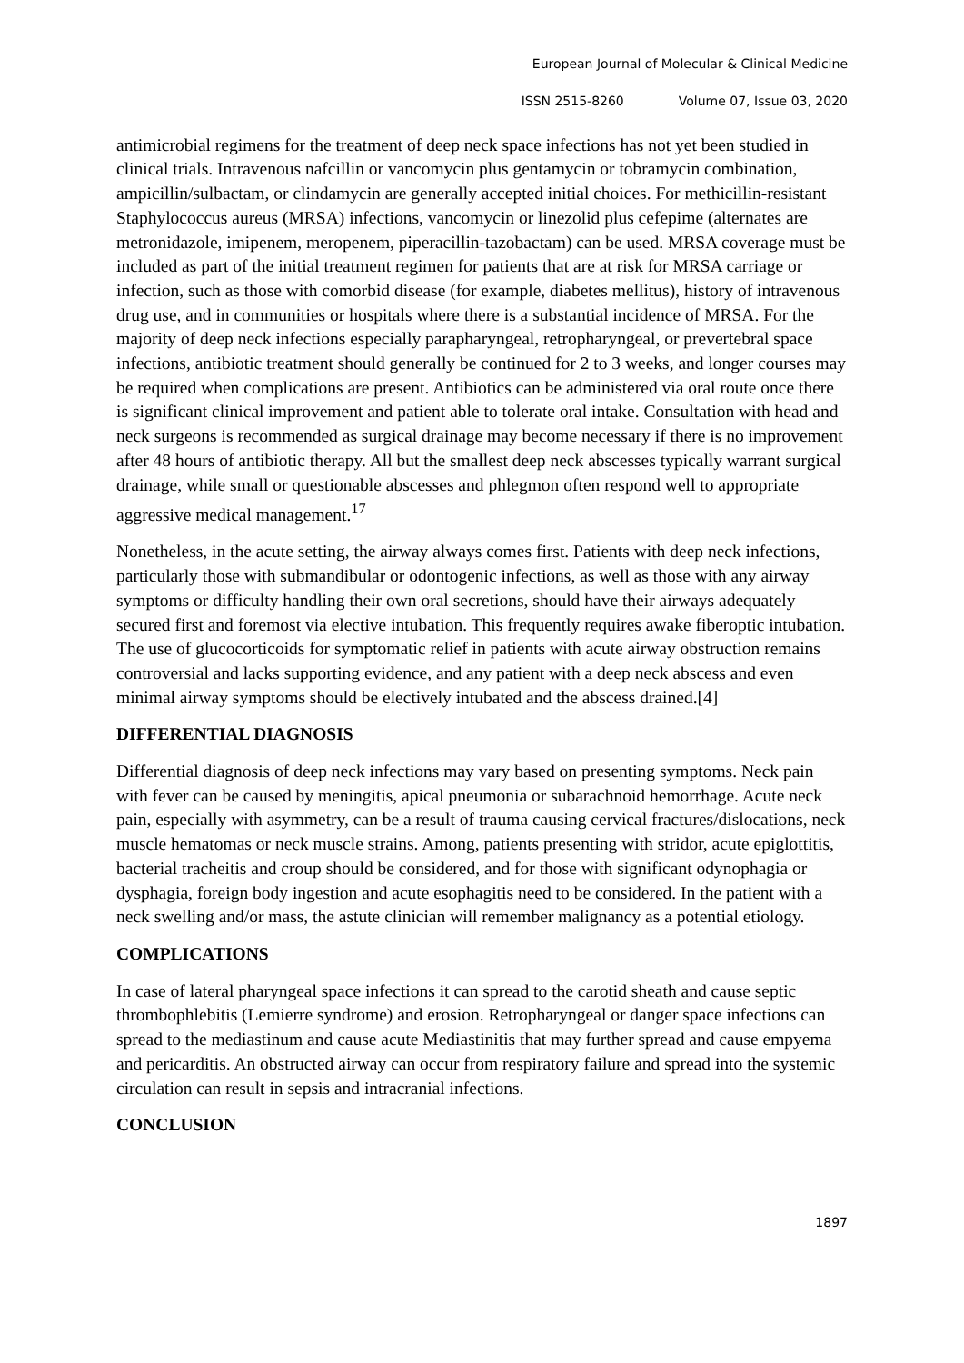European Journal of Molecular & Clinical Medicine
ISSN 2515-8260 Volume 07, Issue 03, 2020
antimicrobial regimens for the treatment of deep neck space infections has not yet been studied in clinical trials. Intravenous nafcillin or vancomycin plus gentamycin or tobramycin combination, ampicillin/sulbactam, or clindamycin are generally accepted initial choices. For methicillin-resistant Staphylococcus aureus (MRSA) infections, vancomycin or linezolid plus cefepime (alternates are metronidazole, imipenem, meropenem, piperacillin-tazobactam) can be used. MRSA coverage must be included as part of the initial treatment regimen for patients that are at risk for MRSA carriage or infection, such as those with comorbid disease (for example, diabetes mellitus), history of intravenous drug use, and in communities or hospitals where there is a substantial incidence of MRSA. For the majority of deep neck infections especially parapharyngeal, retropharyngeal, or prevertebral space infections, antibiotic treatment should generally be continued for 2 to 3 weeks, and longer courses may be required when complications are present. Antibiotics can be administered via oral route once there is significant clinical improvement and patient able to tolerate oral intake. Consultation with head and neck surgeons is recommended as surgical drainage may become necessary if there is no improvement after 48 hours of antibiotic therapy. All but the smallest deep neck abscesses typically warrant surgical drainage, while small or questionable abscesses and phlegmon often respond well to appropriate aggressive medical management.<sup>17</sup>
Nonetheless, in the acute setting, the airway always comes first. Patients with deep neck infections, particularly those with submandibular or odontogenic infections, as well as those with any airway symptoms or difficulty handling their own oral secretions, should have their airways adequately secured first and foremost via elective intubation. This frequently requires awake fiberoptic intubation. The use of glucocorticoids for symptomatic relief in patients with acute airway obstruction remains controversial and lacks supporting evidence, and any patient with a deep neck abscess and even minimal airway symptoms should be electively intubated and the abscess drained.[4]
DIFFERENTIAL DIAGNOSIS
Differential diagnosis of deep neck infections may vary based on presenting symptoms. Neck pain with fever can be caused by meningitis, apical pneumonia or subarachnoid hemorrhage. Acute neck pain, especially with asymmetry, can be a result of trauma causing cervical fractures/dislocations, neck muscle hematomas or neck muscle strains. Among, patients presenting with stridor, acute epiglottitis, bacterial tracheitis and croup should be considered, and for those with significant odynophagia or dysphagia, foreign body ingestion and acute esophagitis need to be considered. In the patient with a neck swelling and/or mass, the astute clinician will remember malignancy as a potential etiology.
COMPLICATIONS
In case of lateral pharyngeal space infections it can spread to the carotid sheath and cause septic thrombophlebitis (Lemierre syndrome) and erosion. Retropharyngeal or danger space infections can spread to the mediastinum and cause acute Mediastinitis that may further spread and cause empyema and pericarditis. An obstructed airway can occur from respiratory failure and spread into the systemic circulation can result in sepsis and intracranial infections.
CONCLUSION
1897